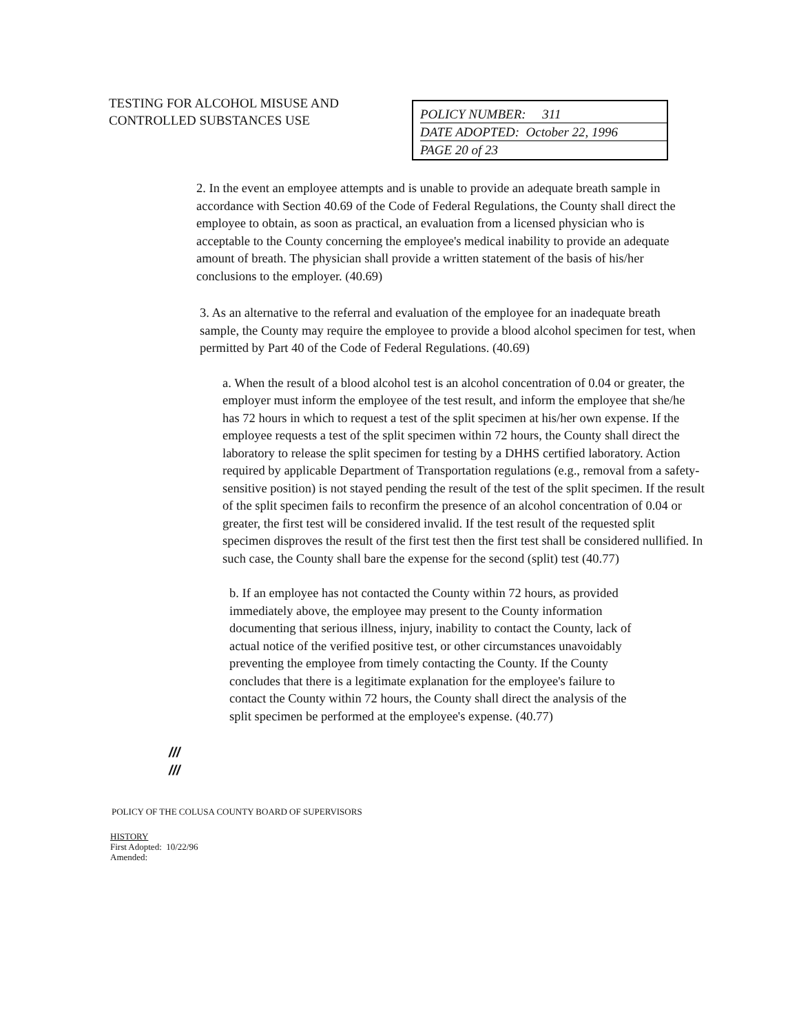TESTING FOR ALCOHOL MISUSE AND CONTROLLED SUBSTANCES USE
POLICY NUMBER: 311
DATE ADOPTED: October 22, 1996
PAGE 20 of 23
2. In the event an employee attempts and is unable to provide an adequate breath sample in accordance with Section 40.69 of the Code of Federal Regulations, the County shall direct the employee to obtain, as soon as practical, an evaluation from a licensed physician who is acceptable to the County concerning the employee's medical inability to provide an adequate amount of breath. The physician shall provide a written statement of the basis of his/her conclusions to the employer. (40.69)
3. As an alternative to the referral and evaluation of the employee for an inadequate breath sample, the County may require the employee to provide a blood alcohol specimen for test, when permitted by Part 40 of the Code of Federal Regulations. (40.69)
a. When the result of a blood alcohol test is an alcohol concentration of 0.04 or greater, the employer must inform the employee of the test result, and inform the employee that she/he has 72 hours in which to request a test of the split specimen at his/her own expense. If the employee requests a test of the split specimen within 72 hours, the County shall direct the laboratory to release the split specimen for testing by a DHHS certified laboratory. Action required by applicable Department of Transportation regulations (e.g., removal from a safety-sensitive position) is not stayed pending the result of the test of the split specimen. If the result of the split specimen fails to reconfirm the presence of an alcohol concentration of 0.04 or greater, the first test will be considered invalid. If the test result of the requested split specimen disproves the result of the first test then the first test shall be considered nullified. In such case, the County shall bare the expense for the second (split) test (40.77)
b. If an employee has not contacted the County within 72 hours, as provided immediately above, the employee may present to the County information documenting that serious illness, injury, inability to contact the County, lack of actual notice of the verified positive test, or other circumstances unavoidably preventing the employee from timely contacting the County. If the County concludes that there is a legitimate explanation for the employee's failure to contact the County within 72 hours, the County shall direct the analysis of the split specimen be performed at the employee's expense. (40.77)
///
///
POLICY OF THE COLUSA COUNTY BOARD OF SUPERVISORS
HISTORY
First Adopted: 10/22/96
Amended: